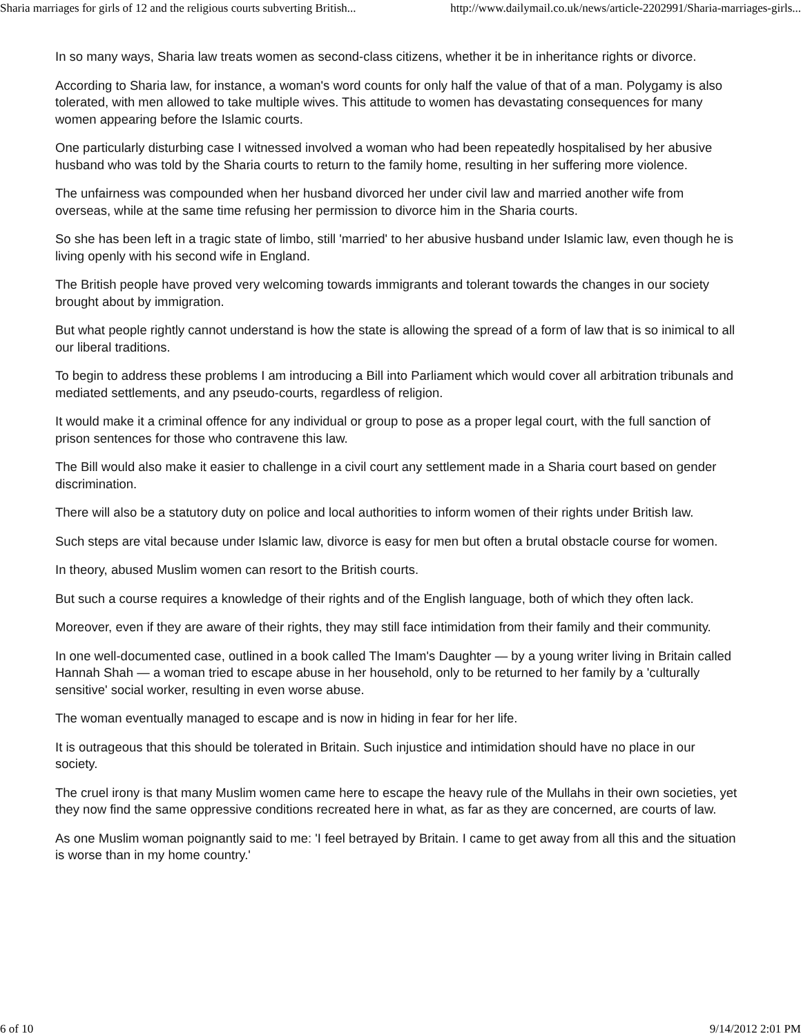Sharia marriages for girls of 12 and the religious courts subverting British... http://www.dailymail.co.uk/news/article-2202991/Sharia-marriages-girls...
In so many ways, Sharia law treats women as second-class citizens, whether it be in inheritance rights or divorce.
According to Sharia law, for instance, a woman's word counts for only half the value of that of a man. Polygamy is also tolerated, with men allowed to take multiple wives. This attitude to women has devastating consequences for many women appearing before the Islamic courts.
One particularly disturbing case I witnessed involved a woman who had been repeatedly hospitalised by her abusive husband who was told by the Sharia courts to return to the family home, resulting in her suffering more violence.
The unfairness was compounded when her husband divorced her under civil law and married another wife from overseas, while at the same time refusing her permission to divorce him in the Sharia courts.
So she has been left in a tragic state of limbo, still 'married' to her abusive husband under Islamic law, even though he is living openly with his second wife in England.
The British people have proved very welcoming towards immigrants and tolerant towards the changes in our society brought about by immigration.
But what people rightly cannot understand is how the state is allowing the spread of a form of law that is so inimical to all our liberal traditions.
To begin to address these problems I am introducing a Bill into Parliament which would cover all arbitration tribunals and mediated settlements, and any pseudo-courts, regardless of religion.
It would make it a criminal offence for any individual or group to pose as a proper legal court, with the full sanction of prison sentences for those who contravene this law.
The Bill would also make it easier to challenge in a civil court any settlement made in a Sharia court based on gender discrimination.
There will also be a statutory duty on police and local authorities to inform women of their rights under British law.
Such steps are vital because under Islamic law, divorce is easy for men but often a brutal obstacle course for women.
In theory, abused Muslim women can resort to the British courts.
But such a course requires a knowledge of their rights and of the English language, both of which they often lack.
Moreover, even if they are aware of their rights, they may still face intimidation from their family and their community.
In one well-documented case, outlined in a book called The Imam's Daughter — by a young writer living in Britain called Hannah Shah — a woman tried to escape abuse in her household, only to be returned to her family by a 'culturally sensitive' social worker, resulting in even worse abuse.
The woman eventually managed to escape and is now in hiding in fear for her life.
It is outrageous that this should be tolerated in Britain. Such injustice and intimidation should have no place in our society.
The cruel irony is that many Muslim women came here to escape the heavy rule of the Mullahs in their own societies, yet they now find the same oppressive conditions recreated here in what, as far as they are concerned, are courts of law.
As one Muslim woman poignantly said to me: 'I feel betrayed by Britain. I came to get away from all this and the situation is worse than in my home country.'
6 of 10 9/14/2012 2:01 PM